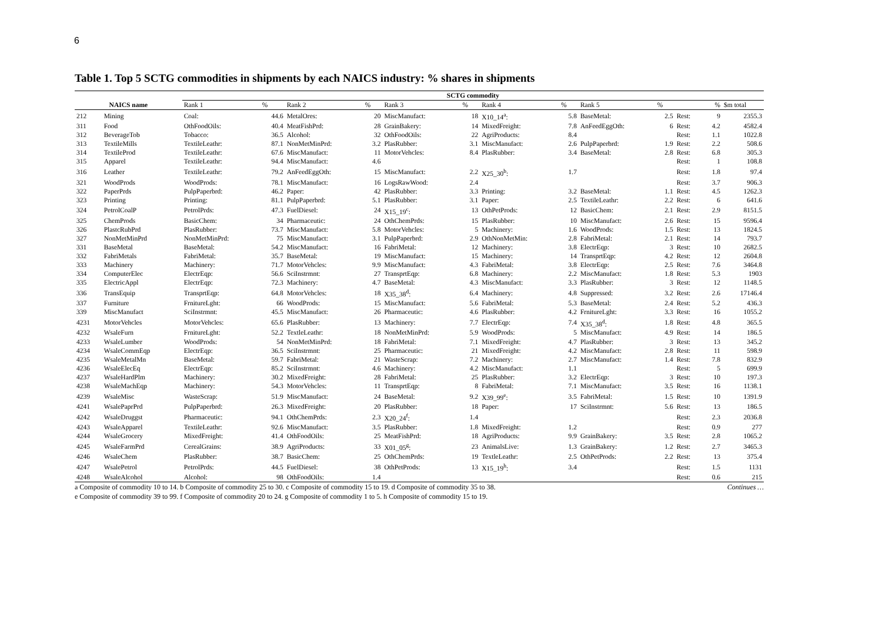6
Table 1. Top 5 SCTG commodities in shipments by each NAICS industry: % shares in shipments
| | | SCTG commodity | | | | | | | | | | | | |
| --- | --- | --- | --- | --- | --- | --- | --- | --- | --- | --- | --- | --- | --- | --- |
| NAICS name | | Rank 1 | % | Rank 2 | % | Rank 3 | % | Rank 4 | % | Rank 5 | % | | % | $m total |
| 212 | Mining | Coal: | 44.6 | MetalOres: | 20 | MiscManufact: | 18 | X10_14<sup>a</sup>: | 5.8 | BaseMetal: | 2.5 | Rest: | 9 | 2355.3 |
| 311 | Food | OthFoodOils: | 40.4 | MeatFishPrd: | 28 | GrainBakery: | 14 | MixedFreight: | 7.8 | AnFeedEggOth: | 6 | Rest: | 4.2 | 4582.4 |
| 312 | BeverageTob | Tobacco: | 36.5 | Alcohol: | 32 | OthFoodOils: | 22 | AgriProducts: | 8.4 | | | Rest: | 1.1 | 1022.8 |
| 313 | TextileMills | TextileLeathr: | 87.1 | NonMetMinPrd: | 3.2 | PlasRubber: | 3.1 | MiscManufact: | 2.6 | PulpPaperbrd: | 1.9 | Rest: | 2.2 | 508.6 |
| 314 | TextileProd | TextileLeathr: | 67.6 | MiscManufact: | 11 | MotorVehcles: | 8.4 | PlasRubber: | 3.4 | BaseMetal: | 2.8 | Rest: | 6.8 | 305.3 |
| 315 | Apparel | TextileLeathr: | 94.4 | MiscManufact: | 4.6 | | | | | | | Rest: | 1 | 108.8 |
| 316 | Leather | TextileLeathr: | 79.2 | AnFeedEggOth: | 15 | MiscManufact: | 2.2 | X25_30<sup>b</sup>: | 1.7 | | | Rest: | 1.8 | 97.4 |
| 321 | WoodProds | WoodProds: | 78.1 | MiscManufact: | 16 | LogsRawWood: | 2.4 | | | | | Rest: | 3.7 | 906.3 |
| 322 | PaperPrds | PulpPaperbrd: | 46.2 | Paper: | 42 | PlasRubber: | 3.3 | Printing: | 3.2 | BaseMetal: | 1.1 | Rest: | 4.5 | 1262.3 |
| 323 | Printing | Printing: | 81.1 | PulpPaperbrd: | 5.1 | PlasRubber: | 3.1 | Paper: | 2.5 | TextileLeathr: | 2.2 | Rest: | 6 | 641.6 |
| 324 | PetrolCoalP | PetrolPrds: | 47.3 | FuelDiesel: | 24 | X15_19<sup>c</sup>: | 13 | OthPetProds: | 12 | BasicChem: | 2.1 | Rest: | 2.9 | 8151.5 |
| 325 | ChemProds | BasicChem: | 34 | Pharmaceutic: | 24 | OthChemPrds: | 15 | PlasRubber: | 10 | MiscManufact: | 2.6 | Rest: | 15 | 9596.4 |
| 326 | PlastcRubPrd | PlasRubber: | 73.7 | MiscManufact: | 5.8 | MotorVehcles: | 5 | Machinery: | 1.6 | WoodProds: | 1.5 | Rest: | 13 | 1824.5 |
| 327 | NonMetMinPrd | NonMetMinPrd: | 75 | MiscManufact: | 3.1 | PulpPaperbrd: | 2.9 | OthNonMetMin: | 2.8 | FabriMetal: | 2.1 | Rest: | 14 | 793.7 |
| 331 | BaseMetal | BaseMetal: | 54.2 | MiscManufact: | 16 | FabriMetal: | 12 | Machinery: | 3.8 | ElectrEqp: | 3 | Rest: | 10 | 2682.5 |
| 332 | FabriMetals | FabriMetal: | 35.7 | BaseMetal: | 19 | MiscManufact: | 15 | Machinery: | 14 | TransprtEqp: | 4.2 | Rest: | 12 | 2604.8 |
| 333 | Machinery | Machinery: | 71.7 | MotorVehcles: | 9.9 | MiscManufact: | 4.3 | FabriMetal: | 3.8 | ElectrEqp: | 2.5 | Rest: | 7.6 | 3464.8 |
| 334 | ComputerElec | ElectrEqp: | 56.6 | SciInstrmnt: | 27 | TransprtEqp: | 6.8 | Machinery: | 2.2 | MiscManufact: | 1.8 | Rest: | 5.3 | 1903 |
| 335 | ElectricAppl | ElectrEqp: | 72.3 | Machinery: | 4.7 | BaseMetal: | 4.3 | MiscManufact: | 3.3 | PlasRubber: | 3 | Rest: | 12 | 1148.5 |
| 336 | TransEquip | TransprtEqp: | 64.8 | MotorVehcles: | 18 | X35_38<sup>d</sup>: | 6.4 | Machinery: | 4.8 | Suppressed: | 3.2 | Rest: | 2.6 | 17146.4 |
| 337 | Furniture | FrnitureLght: | 66 | WoodProds: | 15 | MiscManufact: | 5.6 | FabriMetal: | 5.3 | BaseMetal: | 2.4 | Rest: | 5.2 | 436.3 |
| 339 | MiscManufact | SciInstrmnt: | 45.5 | MiscManufact: | 26 | Pharmaceutic: | 4.6 | PlasRubber: | 4.2 | FrnitureLght: | 3.3 | Rest: | 16 | 1055.2 |
| 4231 | MotorVehcles | MotorVehcles: | 65.6 | PlasRubber: | 13 | Machinery: | 7.7 | ElectrEqp: | 7.4 | X35_38<sup>d</sup>: | 1.8 | Rest: | 4.8 | 365.5 |
| 4232 | WsaleFurn | FrnitureLght: | 52.2 | TextleLeathr: | 18 | NonMetMinPrd: | 5.9 | WoodProds: | 5 | MiscManufact: | 4.9 | Rest: | 14 | 186.5 |
| 4233 | WsaleLumber | WoodProds: | 54 | NonMetMinPrd: | 18 | FabriMetal: | 7.1 | MixedFreight: | 4.7 | PlasRubber: | 3 | Rest: | 13 | 345.2 |
| 4234 | WsaleCommEqp | ElectrEqp: | 36.5 | SciInstrmnt: | 25 | Pharmaceutic: | 21 | MixedFreight: | 4.2 | MiscManufact: | 2.8 | Rest: | 11 | 598.9 |
| 4235 | WsaleMetalMn | BaseMetal: | 59.7 | FabriMetal: | 21 | WasteScrap: | 7.2 | Machinery: | 2.7 | MiscManufact: | 1.4 | Rest: | 7.8 | 832.9 |
| 4236 | WsaleElecEq | ElectrEqp: | 85.2 | SciInstrmnt: | 4.6 | Machinery: | 4.2 | MiscManufact: | 1.1 | | | Rest: | 5 | 699.9 |
| 4237 | WsaleHardPlm | Machinery: | 30.2 | MixedFreight: | 28 | FabriMetal: | 25 | PlasRubber: | 3.2 | ElectrEqp: | 3 | Rest: | 10 | 197.3 |
| 4238 | WsaleMachEqp | Machinery: | 54.3 | MotorVehcles: | 11 | TransprtEqp: | 8 | FabriMetal: | 7.1 | MiscManufact: | 3.5 | Rest: | 16 | 1138.1 |
| 4239 | WsaleMisc | WasteScrap: | 51.9 | MiscManufact: | 24 | BaseMetal: | 9.2 | X39_99<sup>e</sup>: | 3.5 | FabriMetal: | 1.5 | Rest: | 10 | 1391.9 |
| 4241 | WsalePaprPrd | PulpPaperbrd: | 26.3 | MixedFreight: | 20 | PlasRubber: | 18 | Paper: | 17 | SciInstrmnt: | 5.6 | Rest: | 13 | 186.5 |
| 4242 | WsaleDruggst | Pharmaceutic: | 94.1 | OthChemPrds: | 2.3 | X20_24<sup>f</sup>: | 1.4 | | | | | Rest: | 2.3 | 2036.8 |
| 4243 | WsaleApparel | TextileLeathr: | 92.6 | MiscManufact: | 3.5 | PlasRubber: | 1.8 | MixedFreight: | 1.2 | | | Rest: | 0.9 | 277 |
| 4244 | WsaleGrocery | MixedFreight: | 41.4 | OthFoodOils: | 25 | MeatFishPrd: | 18 | AgriProducts: | 9.9 | GrainBakery: | 3.5 | Rest: | 2.8 | 1065.2 |
| 4245 | WsaleFarmPrd | CerealGrains: | 38.9 | AgriProducts: | 33 | X01_05<sup>g</sup>: | 23 | AnimalsLive: | 1.3 | GrainBakery: | 1.2 | Rest: | 2.7 | 3465.3 |
| 4246 | WsaleChem | PlasRubber: | 38.7 | BasicChem: | 25 | OthChemPrds: | 19 | TextleLeathr: | 2.5 | OthPetProds: | 2.2 | Rest: | 13 | 375.4 |
| 4247 | WsalePetrol | PetrolPrds: | 44.5 | FuelDiesel: | 38 | OthPetProds: | 13 | X15_19<sup>h</sup>: | 3.4 | | | Rest: | 1.5 | 1131 |
| 4248 | WsaleAlcohol | Alcohol: | 98 | OthFoodOils: | 1.4 | | | | | | | Rest: | 0.6 | 215 |
Continues … a Composite of commodity 10 to 14. b Composite of commodity 25 to 30. c Composite of commodity 15 to 19. d Composite of commodity 35 to 38.
e Composite of commodity 39 to 99. f Composite of commodity 20 to 24. g Composite of commodity 1 to 5. h Composite of commodity 15 to 19.